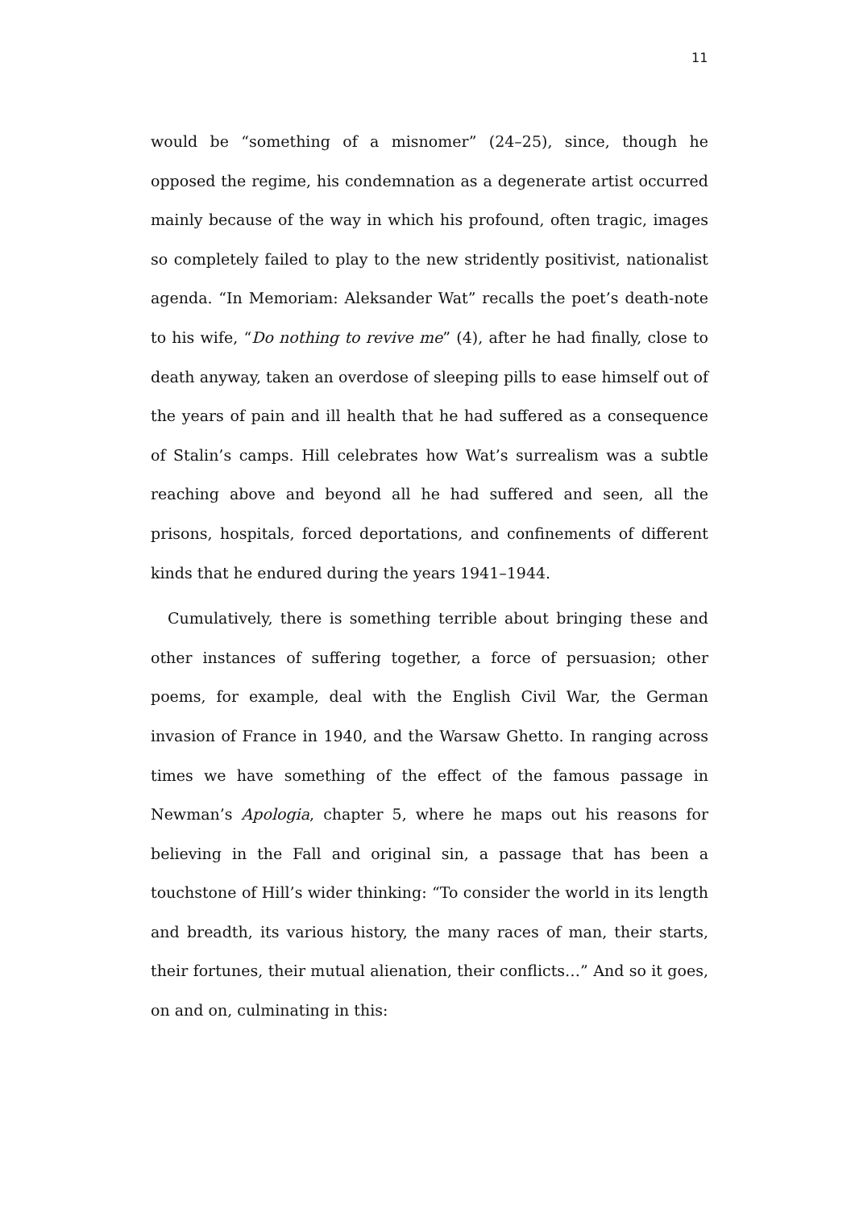11
would be “something of a misnomer” (24–25), since, though he opposed the regime, his condemnation as a degenerate artist occurred mainly because of the way in which his profound, often tragic, images so completely failed to play to the new stridently positivist, nationalist agenda. “In Memoriam: Aleksander Wat” recalls the poet’s death-note to his wife, “Do nothing to revive me” (4), after he had finally, close to death anyway, taken an overdose of sleeping pills to ease himself out of the years of pain and ill health that he had suffered as a consequence of Stalin’s camps. Hill celebrates how Wat’s surrealism was a subtle reaching above and beyond all he had suffered and seen, all the prisons, hospitals, forced deportations, and confinements of different kinds that he endured during the years 1941–1944.
Cumulatively, there is something terrible about bringing these and other instances of suffering together, a force of persuasion; other poems, for example, deal with the English Civil War, the German invasion of France in 1940, and the Warsaw Ghetto. In ranging across times we have something of the effect of the famous passage in Newman’s Apologia, chapter 5, where he maps out his reasons for believing in the Fall and original sin, a passage that has been a touchstone of Hill’s wider thinking: “To consider the world in its length and breadth, its various history, the many races of man, their starts, their fortunes, their mutual alienation, their conflicts…” And so it goes, on and on, culminating in this: